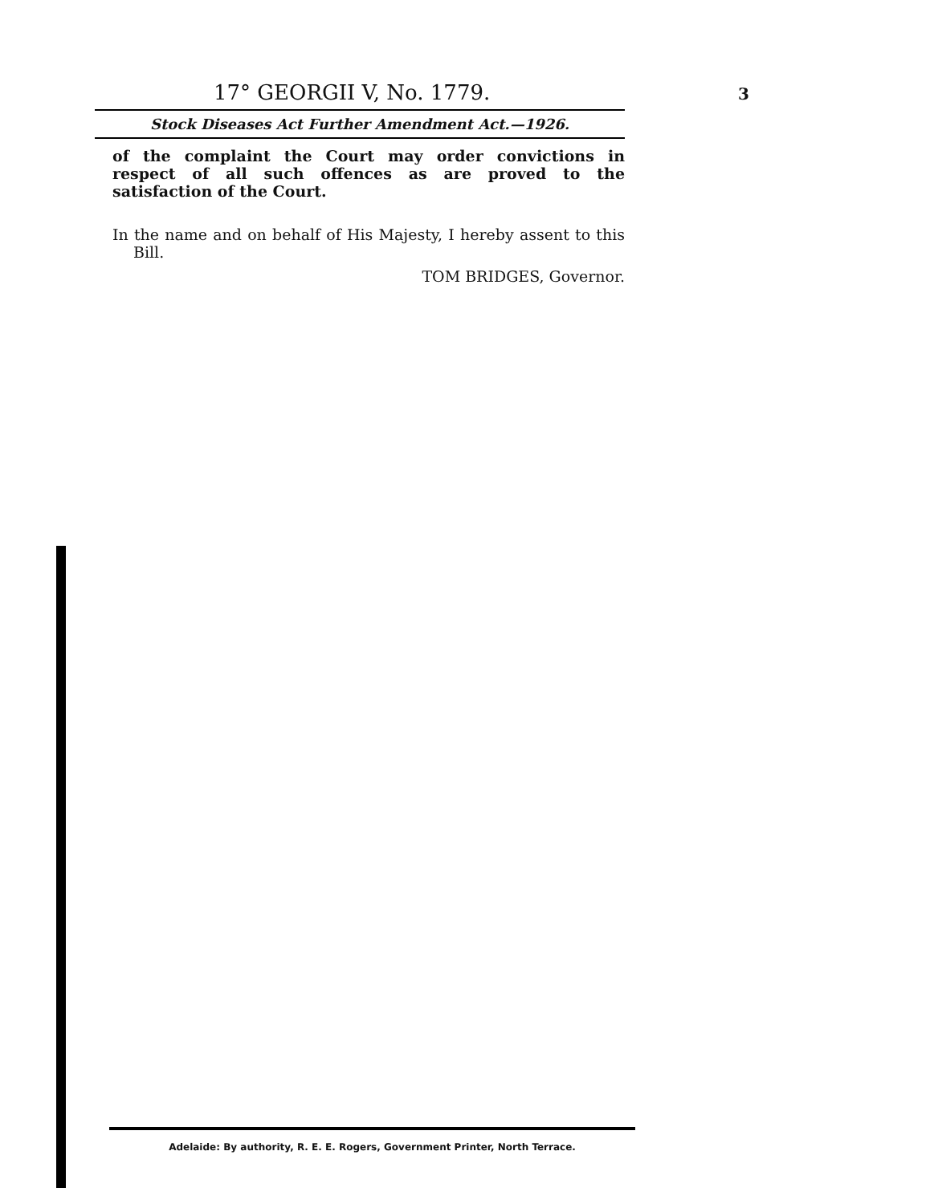17° GEORGII V, No. 1779. 3
Stock Diseases Act Further Amendment Act.—1926.
of the complaint the Court may order convictions in respect of all such offences as are proved to the satisfaction of the Court.
In the name and on behalf of His Majesty, I hereby assent to this Bill.
TOM BRIDGES, Governor.
Adelaide: By authority, R. E. E. Rogers, Government Printer, North Terrace.